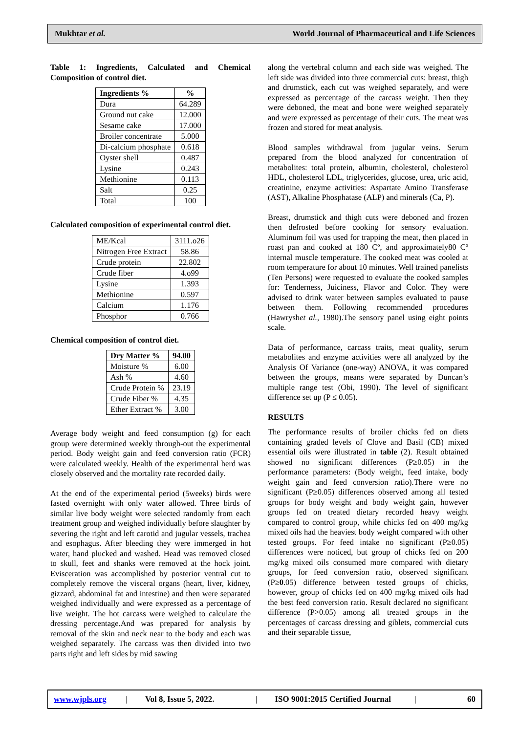Mukhtar et al. World Journal of Pharmaceutical and Life Sciences
Table 1: Ingredients, Calculated and Chemical Composition of control diet.
| Ingredients % | % |
| --- | --- |
| Dura | 64.289 |
| Ground nut cake | 12.000 |
| Sesame cake | 17.000 |
| Broiler concentrate | 5.000 |
| Di-calcium phosphate | 0.618 |
| Oyster shell | 0.487 |
| Lysine | 0.243 |
| Methionine | 0.113 |
| Salt | 0.25 |
| Total | 100 |
Calculated composition of experimental control diet.
| ME/Kcal | 3111.o26 |
| Nitrogen Free Extract | 58.86 |
| Crude protein | 22.802 |
| Crude fiber | 4.o99 |
| Lysine | 1.393 |
| Methionine | 0.597 |
| Calcium | 1.176 |
| Phosphor | 0.766 |
Chemical composition of control diet.
| Dry Matter % | 94.00 |
| --- | --- |
| Moisture % | 6.00 |
| Ash % | 4.60 |
| Crude Protein % | 23.19 |
| Crude Fiber % | 4.35 |
| Ether Extract % | 3.00 |
Average body weight and feed consumption (g) for each group were determined weekly through-out the experimental period. Body weight gain and feed conversion ratio (FCR) were calculated weekly. Health of the experimental herd was closely observed and the mortality rate recorded daily.
At the end of the experimental period (5weeks) birds were fasted overnight with only water allowed. Three birds of similar live body weight were selected randomly from each treatment group and weighed individually before slaughter by severing the right and left carotid and jugular vessels, trachea and esophagus. After bleeding they were immerged in hot water, hand plucked and washed. Head was removed closed to skull, feet and shanks were removed at the hock joint. Evisceration was accomplished by posterior ventral cut to completely remove the visceral organs (heart, liver, kidney, gizzard, abdominal fat and intestine) and then were separated weighed individually and were expressed as a percentage of live weight. The hot carcass were weighed to calculate the dressing percentage.And was prepared for analysis by removal of the skin and neck near to the body and each was weighed separately. The carcass was then divided into two parts right and left sides by mid sawing
along the vertebral column and each side was weighed. The left side was divided into three commercial cuts: breast, thigh and drumstick, each cut was weighed separately, and were expressed as percentage of the carcass weight. Then they were deboned, the meat and bone were weighed separately and were expressed as percentage of their cuts. The meat was frozen and stored for meat analysis.
Blood samples withdrawal from jugular veins. Serum prepared from the blood analyzed for concentration of metabolites: total protein, albumin, cholesterol, cholesterol HDL, cholesterol LDL, triglycerides, glucose, urea, uric acid, creatinine, enzyme activities: Aspartate Amino Transferase (AST), Alkaline Phosphatase (ALP) and minerals (Ca, P).
Breast, drumstick and thigh cuts were deboned and frozen then defrosted before cooking for sensory evaluation. Aluminum foil was used for trapping the meat, then placed in roast pan and cooked at 180 Cº, and approximately80 Cº internal muscle temperature. The cooked meat was cooled at room temperature for about 10 minutes. Well trained panelists (Ten Persons) were requested to evaluate the cooked samples for: Tenderness, Juiciness, Flavor and Color. They were advised to drink water between samples evaluated to pause between them. Following recommended procedures (Hawryshet al., 1980).The sensory panel using eight points scale.
Data of performance, carcass traits, meat quality, serum metabolites and enzyme activities were all analyzed by the Analysis Of Variance (one-way) ANOVA, it was compared between the groups, means were separated by Duncan’s multiple range test (Obi, 1990). The level of significant difference set up (P ≤ 0.05).
RESULTS
The performance results of broiler chicks fed on diets containing graded levels of Clove and Basil (CB) mixed essential oils were illustrated in table (2). Result obtained showed no significant differences (P≥0.05) in the performance parameters: (Body weight, feed intake, body weight gain and feed conversion ratio).There were no significant (P≥0.05) differences observed among all tested groups for body weight and body weight gain, however groups fed on treated dietary recorded heavy weight compared to control group, while chicks fed on 400 mg/kg mixed oils had the heaviest body weight compared with other tested groups. For feed intake no significant (P≥0.05) differences were noticed, but group of chicks fed on 200 mg/kg mixed oils consumed more compared with dietary groups, for feed conversion ratio, observed significant (P≥0.05) difference between tested groups of chicks, however, group of chicks fed on 400 mg/kg mixed oils had the best feed conversion ratio. Result declared no significant difference (P>0.05) among all treated groups in the percentages of carcass dressing and giblets, commercial cuts and their separable tissue,
www.wjpls.org | Vol 8, Issue 5, 2022. | ISO 9001:2015 Certified Journal | 60